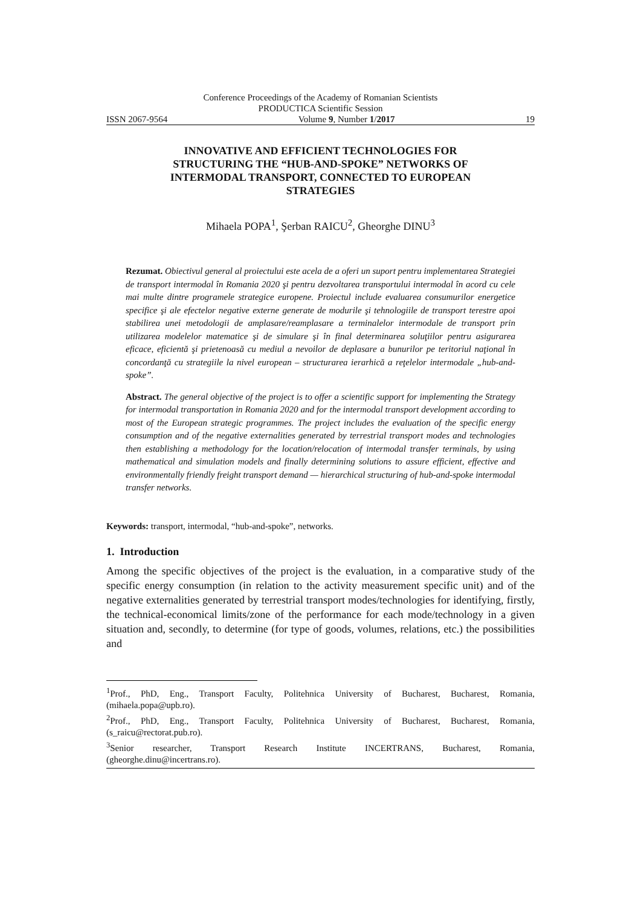Conference Proceedings of the Academy of Romanian Scientists
PRODUCTICA Scientific Session
ISSN 2067-9564 Volume 9, Number 1/2017 19
INNOVATIVE AND EFFICIENT TECHNOLOGIES FOR
STRUCTURING THE “HUB-AND-SPOKE” NETWORKS OF
INTERMODAL TRANSPORT, CONNECTED TO EUROPEAN
STRATEGIES
Mihaela POPA<sup>1</sup>, Şerban RAICU<sup>2</sup>, Gheorghe DINU<sup>3</sup>
Rezumat. Obiectivul general al proiectului este acela de a oferi un suport pentru implementarea Strategiei de transport intermodal în Romania 2020 şi pentru dezvoltarea transportului intermodal în acord cu cele mai multe dintre programele strategice europene. Proiectul include evaluarea consumurilor energetice specifice şi ale efectelor negative externe generate de modurile şi tehnologiile de transport terestre apoi stabilirea unei metodologii de amplasare/reamplasare a terminalelor intermodale de transport prin utilizarea modelelor matematice şi de simulare şi în final determinarea soluţiilor pentru asigurarea eficace, eficientă şi prietenoasă cu mediul a nevoilor de deplasare a bunurilor pe teritoriul naţional în concordanţă cu strategiile la nivel european – structurarea ierarhică a reţelelor intermodale „hub-and-spoke”.
Abstract. The general objective of the project is to offer a scientific support for implementing the Strategy for intermodal transportation in Romania 2020 and for the intermodal transport development according to most of the European strategic programmes. The project includes the evaluation of the specific energy consumption and of the negative externalities generated by terrestrial transport modes and technologies then establishing a methodology for the location/relocation of intermodal transfer terminals, by using mathematical and simulation models and finally determining solutions to assure efficient, effective and environmentally friendly freight transport demand — hierarchical structuring of hub-and-spoke intermodal transfer networks.
Keywords: transport, intermodal, “hub-and-spoke”, networks.
1. Introduction
Among the specific objectives of the project is the evaluation, in a comparative study of the specific energy consumption (in relation to the activity measurement specific unit) and of the negative externalities generated by terrestrial transport modes/technologies for identifying, firstly, the technical-economical limits/zone of the performance for each mode/technology in a given situation and, secondly, to determine (for type of goods, volumes, relations, etc.) the possibilities and
<sup>1</sup> Prof., PhD, Eng., Transport Faculty, Politehnica University of Bucharest, Bucharest, Romania, (mihaela.popa@upb.ro).
<sup>2</sup> Prof., PhD, Eng., Transport Faculty, Politehnica University of Bucharest, Bucharest, Romania, (s_raicu@rectorat.pub.ro).
<sup>3</sup> Senior researcher, Transport Research Institute INCERTRANS, Bucharest, Romania, (gheorghe.dinu@incertrans.ro).